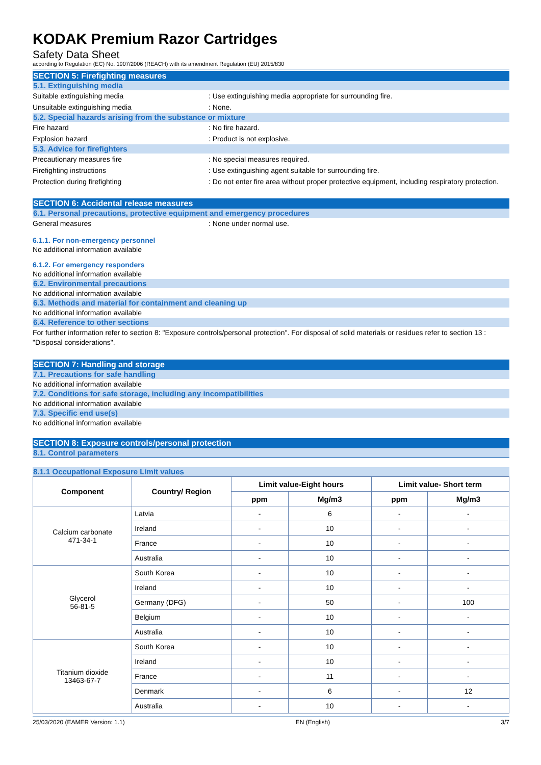KODAK Premium Razor Cartridges
Safety Data Sheet
according to Regulation (EC) No. 1907/2006 (REACH) with its amendment Regulation (EU) 2015/830
SECTION 5: Firefighting measures
5.1. Extinguishing media
Suitable extinguishing media
: Use extinguishing media appropriate for surrounding fire.
Unsuitable extinguishing media : None.
5.2. Special hazards arising from the substance or mixture
Fire hazard : No fire hazard.
Explosion hazard : Product is not explosive.
5.3. Advice for firefighters
Precautionary measures fire
: No special measures required.
Firefighting instructions
: Use extinguishing agent suitable for surrounding fire.
Protection during firefighting
: Do not enter fire area without proper protective equipment, including respiratory protection.
SECTION 6: Accidental release measures
6.1. Personal precautions, protective equipment and emergency procedures
General measures : None under normal use.
6.1.1. For non-emergency personnel
No additional information available
6.1.2. For emergency responders
No additional information available
6.2. Environmental precautions
No additional information available
6.3. Methods and material for containment and cleaning up
No additional information available
6.4. Reference to other sections
For further information refer to section 8: "Exposure controls/personal protection". For disposal of solid materials or residues refer to section 13 : "Disposal considerations".
SECTION 7: Handling and storage
7.1. Precautions for safe handling
No additional information available
7.2. Conditions for safe storage, including any incompatibilities
No additional information available
7.3. Specific end use(s)
No additional information available
SECTION 8: Exposure controls/personal protection
8.1. Control parameters
8.1.1 Occupational Exposure Limit values
| Component | Country/ Region | Limit value-Eight hours | | Limit value- Short term | |
| --- | --- | --- | --- | --- | --- |
| | | ppm | Mg/m3 | ppm | Mg/m3 |
| Calcium carbonate 471-34-1 | Latvia | - | 6 | - | - |
| | Ireland | - | 10 | - | - |
| | France | - | 10 | - | - |
| | Australia | - | 10 | - | - |
| Glycerol 56-81-5 | South Korea | - | 10 | - | - |
| | Ireland | - | 10 | - | - |
| | Germany (DFG) | - | 50 | - | 100 |
| | Belgium | - | 10 | - | - |
| | Australia | - | 10 | - | - |
| Titanium dioxide 13463-67-7 | South Korea | - | 10 | - | - |
| | Ireland | - | 10 | - | - |
| | France | - | 11 | - | - |
| | Denmark | - | 6 | - | 12 |
| | Australia | - | 10 | - | - |
25/03/2020 (EAMER Version: 1.1) EN (English) 3/7